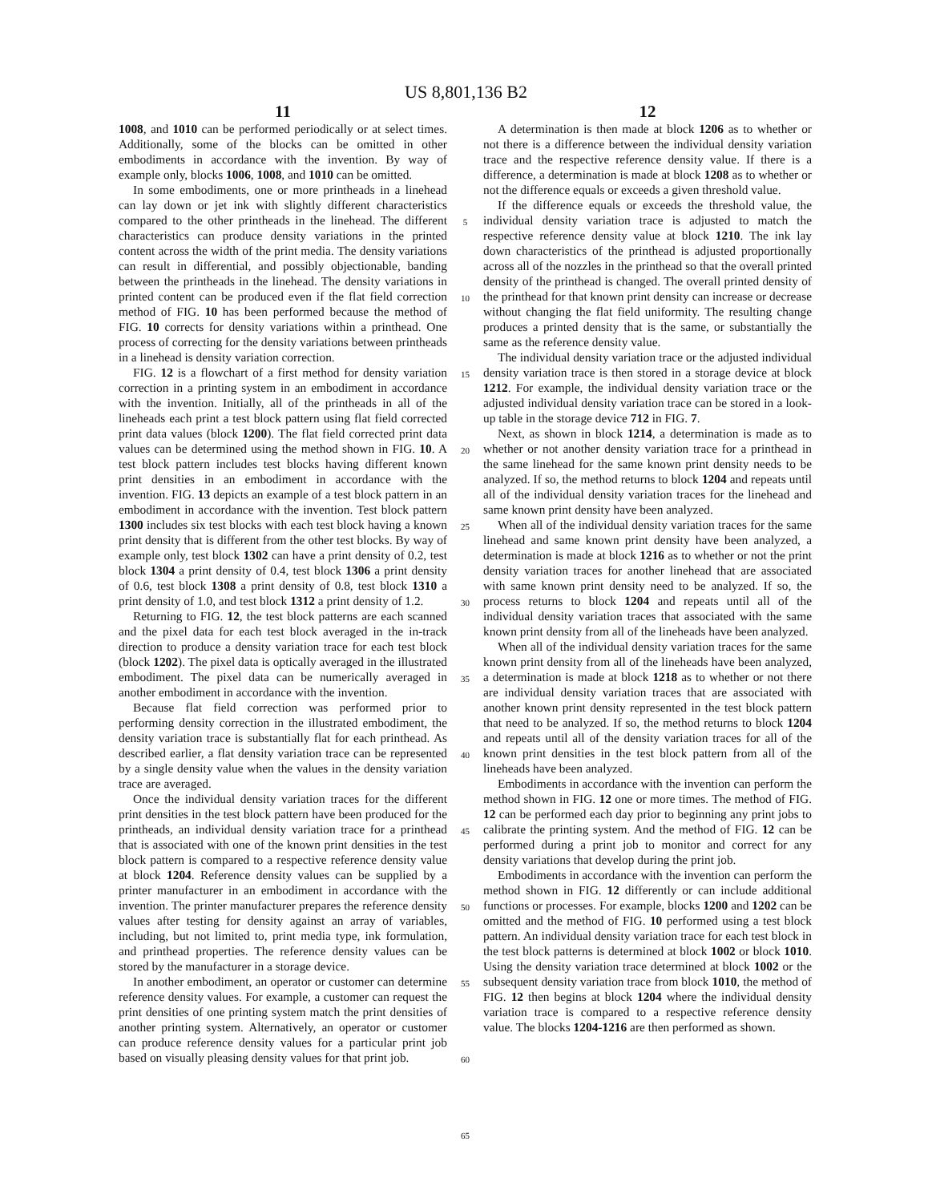US 8,801,136 B2
11
1008, and 1010 can be performed periodically or at select times. Additionally, some of the blocks can be omitted in other embodiments in accordance with the invention. By way of example only, blocks 1006, 1008, and 1010 can be omitted.
In some embodiments, one or more printheads in a linehead can lay down or jet ink with slightly different characteristics compared to the other printheads in the linehead. The different characteristics can produce density variations in the printed content across the width of the print media. The density variations can result in differential, and possibly objectionable, banding between the printheads in the linehead. The density variations in printed content can be produced even if the flat field correction method of FIG. 10 has been performed because the method of FIG. 10 corrects for density variations within a printhead. One process of correcting for the density variations between printheads in a linehead is density variation correction.
FIG. 12 is a flowchart of a first method for density variation correction in a printing system in an embodiment in accordance with the invention. Initially, all of the printheads in all of the lineheads each print a test block pattern using flat field corrected print data values (block 1200). The flat field corrected print data values can be determined using the method shown in FIG. 10. A test block pattern includes test blocks having different known print densities in an embodiment in accordance with the invention. FIG. 13 depicts an example of a test block pattern in an embodiment in accordance with the invention. Test block pattern 1300 includes six test blocks with each test block having a known print density that is different from the other test blocks. By way of example only, test block 1302 can have a print density of 0.2, test block 1304 a print density of 0.4, test block 1306 a print density of 0.6, test block 1308 a print density of 0.8, test block 1310 a print density of 1.0, and test block 1312 a print density of 1.2.
Returning to FIG. 12, the test block patterns are each scanned and the pixel data for each test block averaged in the in-track direction to produce a density variation trace for each test block (block 1202). The pixel data is optically averaged in the illustrated embodiment. The pixel data can be numerically averaged in another embodiment in accordance with the invention.
Because flat field correction was performed prior to performing density correction in the illustrated embodiment, the density variation trace is substantially flat for each printhead. As described earlier, a flat density variation trace can be represented by a single density value when the values in the density variation trace are averaged.
Once the individual density variation traces for the different print densities in the test block pattern have been produced for the printheads, an individual density variation trace for a printhead that is associated with one of the known print densities in the test block pattern is compared to a respective reference density value at block 1204. Reference density values can be supplied by a printer manufacturer in an embodiment in accordance with the invention. The printer manufacturer prepares the reference density values after testing for density against an array of variables, including, but not limited to, print media type, ink formulation, and printhead properties. The reference density values can be stored by the manufacturer in a storage device.
In another embodiment, an operator or customer can determine reference density values. For example, a customer can request the print densities of one printing system match the print densities of another printing system. Alternatively, an operator or customer can produce reference density values for a particular print job based on visually pleasing density values for that print job.
5
10
15
20
25
30
35
40
45
50
55
60
65
12
A determination is then made at block 1206 as to whether or not there is a difference between the individual density variation trace and the respective reference density value. If there is a difference, a determination is made at block 1208 as to whether or not the difference equals or exceeds a given threshold value.
If the difference equals or exceeds the threshold value, the individual density variation trace is adjusted to match the respective reference density value at block 1210. The ink lay down characteristics of the printhead is adjusted proportionally across all of the nozzles in the printhead so that the overall printed density of the printhead is changed. The overall printed density of the printhead for that known print density can increase or decrease without changing the flat field uniformity. The resulting change produces a printed density that is the same, or substantially the same as the reference density value.
The individual density variation trace or the adjusted individual density variation trace is then stored in a storage device at block 1212. For example, the individual density variation trace or the adjusted individual density variation trace can be stored in a look-up table in the storage device 712 in FIG. 7.
Next, as shown in block 1214, a determination is made as to whether or not another density variation trace for a printhead in the same linehead for the same known print density needs to be analyzed. If so, the method returns to block 1204 and repeats until all of the individual density variation traces for the linehead and same known print density have been analyzed.
When all of the individual density variation traces for the same linehead and same known print density have been analyzed, a determination is made at block 1216 as to whether or not the print density variation traces for another linehead that are associated with same known print density need to be analyzed. If so, the process returns to block 1204 and repeats until all of the individual density variation traces that associated with the same known print density from all of the lineheads have been analyzed.
When all of the individual density variation traces for the same known print density from all of the lineheads have been analyzed, a determination is made at block 1218 as to whether or not there are individual density variation traces that are associated with another known print density represented in the test block pattern that need to be analyzed. If so, the method returns to block 1204 and repeats until all of the density variation traces for all of the known print densities in the test block pattern from all of the lineheads have been analyzed.
Embodiments in accordance with the invention can perform the method shown in FIG. 12 one or more times. The method of FIG. 12 can be performed each day prior to beginning any print jobs to calibrate the printing system. And the method of FIG. 12 can be performed during a print job to monitor and correct for any density variations that develop during the print job.
Embodiments in accordance with the invention can perform the method shown in FIG. 12 differently or can include additional functions or processes. For example, blocks 1200 and 1202 can be omitted and the method of FIG. 10 performed using a test block pattern. An individual density variation trace for each test block in the test block patterns is determined at block 1002 or block 1010. Using the density variation trace determined at block 1002 or the subsequent density variation trace from block 1010, the method of FIG. 12 then begins at block 1204 where the individual density variation trace is compared to a respective reference density value. The blocks 1204-1216 are then performed as shown.